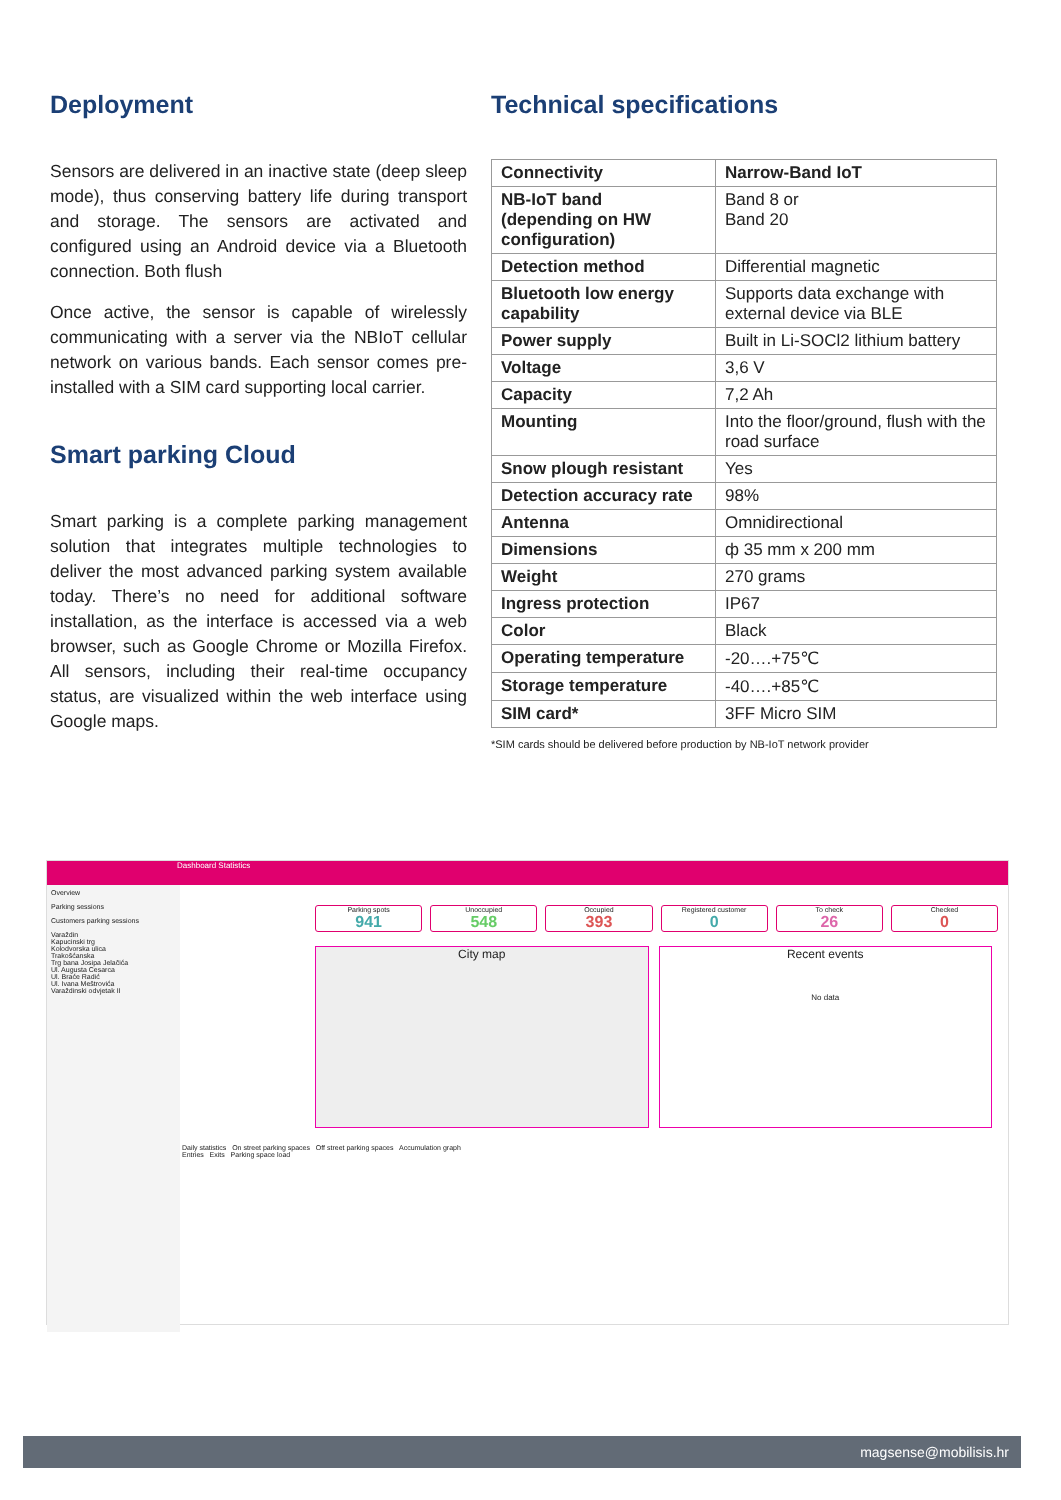Deployment
Sensors are delivered in an inactive state (deep sleep mode), thus conserving battery life during transport and storage. The sensors are activated and configured using an Android device via a Bluetooth connection. Both flush
Once active, the sensor is capable of wirelessly communicating with a server via the NBIoT cellular network on various bands. Each sensor comes pre-installed with a SIM card supporting local carrier.
Smart parking Cloud
Smart parking is a complete parking management solution that integrates multiple technologies to deliver the most advanced parking system available today. There’s no need for additional software installation, as the interface is accessed via a web browser, such as Google Chrome or Mozilla Firefox. All sensors, including their real-time occupancy status, are visualized within the web interface using Google maps.
Technical specifications
| Connectivity | Narrow-Band IoT |
| NB-IoT band (depending on HW configuration) | Band 8 or Band 20 |
| Detection method | Differential magnetic |
| Bluetooth low energy capability | Supports data exchange with external device via BLE |
| Power supply | Built in Li-SOCl2 lithium battery |
| Voltage | 3,6 V |
| Capacity | 7,2 Ah |
| Mounting | Into the floor/ground, flush with the road surface |
| Snow plough resistant | Yes |
| Detection accuracy rate | 98% |
| Antenna | Omnidirectional |
| Dimensions | ф 35 mm x 200 mm |
| Weight | 270 grams |
| Ingress protection | IP67 |
| Color | Black |
| Operating temperature | -20….+75℃ |
| Storage temperature | -40….+85℃ |
| SIM card* | 3FF Micro SIM |
*SIM cards should be delivered before production by NB-IoT network provider
Dashboard Statistics
Overview
Parking sessions
Customers parking sessions
Varaždin
Kapucinski trg
Kolodvorska ulica
Trakošćanska
Trg bana Josipa Jelačića
Ul. Augusta Cesarca
Ul. Braće Radić
Ul. Ivana Meštrovića
Varaždinski odvjetak II
Parking spots
941
Unoccupied
548
Occupied
393
Registered customer
0
To check
26
Checked
0
City map Recent events
No data
Daily statistics On street parking spaces Off street parking spaces Accumulation graph
Entries Exits Parking space load
magsense@mobilisis.hr